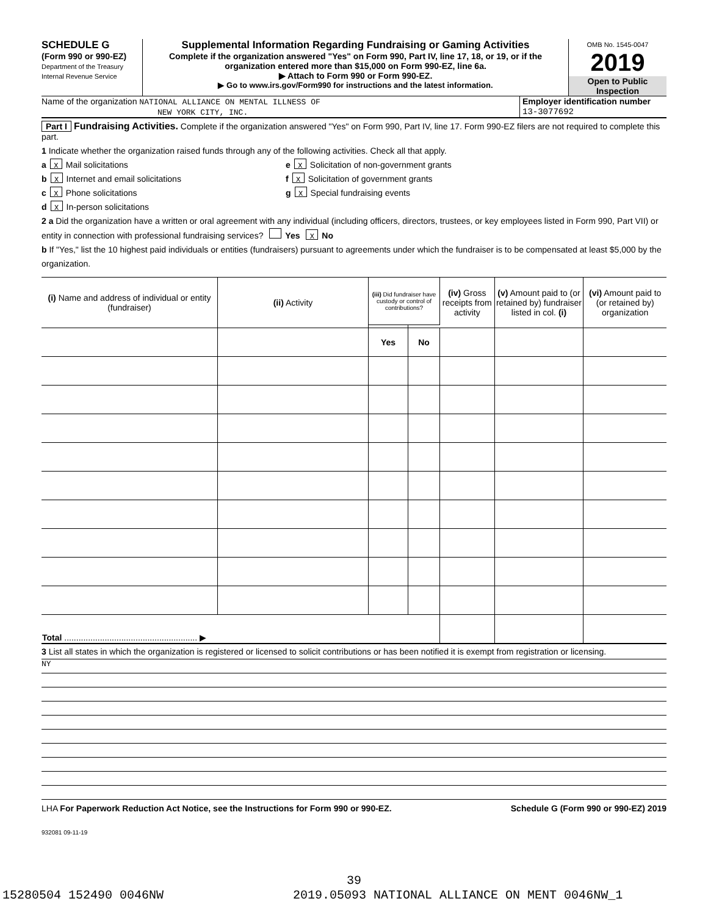SCHEDULE G
(Form 990 or 990-EZ)
Department of the Treasury
Internal Revenue Service
Supplemental Information Regarding Fundraising or Gaming Activities
Complete if the organization answered "Yes" on Form 990, Part IV, line 17, 18, or 19, or if the organization entered more than $15,000 on Form 990-EZ, line 6a.
▶ Attach to Form 990 or Form 990-EZ.
▶ Go to www.irs.gov/Form990 for instructions and the latest information.
OMB No. 1545-0047
2019
Open to Public Inspection
Name of the organization NATIONAL ALLIANCE ON MENTAL ILLNESS OF
NEW YORK CITY, INC.
Employer identification number
13-3077692
Part I Fundraising Activities. Complete if the organization answered "Yes" on Form 990, Part IV, line 17. Form 990-EZ filers are not required to complete this part.
1 Indicate whether the organization raised funds through any of the following activities. Check all that apply.
a X Mail solicitations
b X Internet and email solicitations
c X Phone solicitations
d X In-person solicitations
e X Solicitation of non-government grants
f X Solicitation of government grants
g X Special fundraising events
2 a Did the organization have a written or oral agreement with any individual (including officers, directors, trustees, or key employees listed in Form 990, Part VII) or entity in connection with professional fundraising services? Yes X No
b If "Yes," list the 10 highest paid individuals or entities (fundraisers) pursuant to agreements under which the fundraiser is to be compensated at least $5,000 by the organization.
| (i) Name and address of individual or entity (fundraiser) | (ii) Activity | (iii) Did fundraiser have custody or control of contributions? | | (iv) Gross receipts from activity | (v) Amount paid to (or retained by) fundraiser listed in col. (i) | (vi) Amount paid to (or retained by) organization |
| --- | --- | --- | --- | --- | --- | --- |
| | | Yes | No | | | |
| Total ........................................................ ▶ | | | | | | |
3 List all states in which the organization is registered or licensed to solicit contributions or has been notified it is exempt from registration or licensing.
NY
LHA For Paperwork Reduction Act Notice, see the Instructions for Form 990 or 990-EZ.
Schedule G (Form 990 or 990-EZ) 2019
932081 09-11-19
39
15280504 152490 0046NW 2019.05093 NATIONAL ALLIANCE ON MENT 0046NW_1